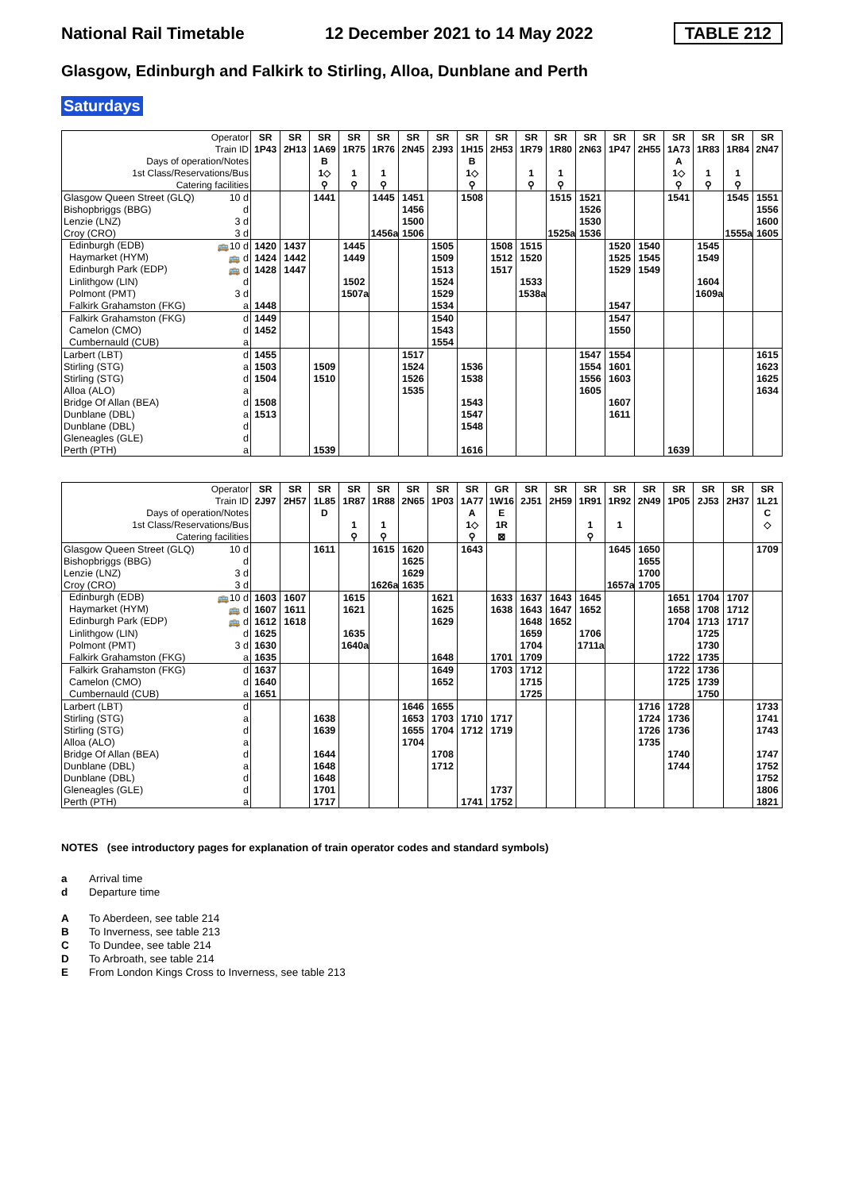National Rail Timetable 12 December 2021 to 14 May 2022 TABLE 212
Glasgow, Edinburgh and Falkirk to Stirling, Alloa, Dunblane and Perth
Saturdays
| Operator | SR | SR | SR | SR | SR | SR | SR | SR | SR | SR | SR | SR | SR | SR | SR | SR | SR | SR |
| --- | --- | --- | --- | --- | --- | --- | --- | --- | --- | --- | --- | --- | --- | --- | --- | --- | --- | --- |
| Train ID | 1P43 | 2H13 | 1A69 | 1R75 | 1R76 | 2N45 | 2J93 | 1H15 | 2H53 | 1R79 | 1R80 | 2N63 | 1P47 | 2H55 | 1A73 | 1R83 | 1R84 | 2N47 |
| Days of operation/Notes | | | B | | | | | B | | | | | | | A | | | |
| 1st Class/Reservations/Bus | | | 1◇ | 1 | 1 | | | 1◇ | | 1 | 1 | | | | 1◇ | 1 | 1 | |
| Catering facilities | | | ⚲ | ⚲ | ⚲ | | | ⚲ | | ⚲ | ⚲ | | | | ⚲ | ⚲ | ⚲ | |
| Glasgow Queen Street (GLQ) 10 d | | | 1441 | | 1445 | 1451 | | 1508 | | | 1515 | 1521 | | | 1541 | | 1545 | 1551 |
| Bishopbriggs (BBG) d | | | | | | 1456 | | | | | | 1526 | | | | | | 1556 |
| Lenzie (LNZ) 3 d | | | | | | 1500 | | | | | | 1530 | | | | | | 1600 |
| Croy (CRO) 3 d | | | | | 1456a | 1506 | | | | | 1525a | 1536 | | | | | 1555a | 1605 |
| Edinburgh (EDB) 🚌10 d | 1420 | 1437 | | 1445 | | | 1505 | | 1508 | 1515 | | | 1520 | 1540 | | 1545 | | |
| Haymarket (HYM) 🚌 d | 1424 | 1442 | | 1449 | | | 1509 | | 1512 | 1520 | | | 1525 | 1545 | | 1549 | | |
| Edinburgh Park (EDP) 🚌 d | 1428 | 1447 | | | | | 1513 | | 1517 | | | | 1529 | 1549 | | | | |
| Linlithgow (LIN) d | | | | 1502 | | | 1524 | | | 1533 | | | | | | 1604 | | |
| Polmont (PMT) 3 d | | | | 1507a | | | 1529 | | | 1538a | | | | | | 1609a | | |
| Falkirk Grahamston (FKG) a | 1448 | | | | | | 1534 | | | | | | 1547 | | | | | |
| Falkirk Grahamston (FKG) d | 1449 | | | | | | 1540 | | | | | | 1547 | | | | | |
| Camelon (CMO) d | 1452 | | | | | | 1543 | | | | | | 1550 | | | | | |
| Cumbernauld (CUB) a | | | | | | | 1554 | | | | | | | | | | | |
| Larbert (LBT) d | 1455 | | | | | 1517 | | | | | | 1547 | 1554 | | | | | 1615 |
| Stirling (STG) a | 1503 | | 1509 | | | 1524 | | 1536 | | | | 1554 | 1601 | | | | | 1623 |
| Stirling (STG) d | 1504 | | 1510 | | | 1526 | | 1538 | | | | 1556 | 1603 | | | | | 1625 |
| Alloa (ALO) a | | | | | | 1535 | | | | | | 1605 | | | | | | 1634 |
| Bridge Of Allan (BEA) d | 1508 | | | | | | | 1543 | | | | | 1607 | | | | | |
| Dunblane (DBL) a | 1513 | | | | | | | 1547 | | | | | 1611 | | | | | |
| Dunblane (DBL) d | | | | | | | | 1548 | | | | | | | | | | |
| Gleneagles (GLE) d | | | | | | | | | | | | | | | | | | |
| Perth (PTH) a | | | 1539 | | | | | 1616 | | | | | | | 1639 | | | |
| Operator | SR | SR | SR | SR | SR | SR | SR | SR | GR | SR | SR | SR | SR | SR | SR | SR | SR | SR |
| --- | --- | --- | --- | --- | --- | --- | --- | --- | --- | --- | --- | --- | --- | --- | --- | --- | --- | --- |
| Train ID | 2J97 | 2H57 | 1L85 | 1R87 | 1R88 | 2N65 | 1P03 | 1A77 | 1W16 | 2J51 | 2H59 | 1R91 | 1R92 | 2N49 | 1P05 | 2J53 | 2H37 | 1L21 |
| Days of operation/Notes | | | D | | | | | A | E | | | | | | | | | C |
| 1st Class/Reservations/Bus | | | | 1 | 1 | | | 1◇ | 1R | | | 1 | 1 | | | | | ◇ |
| Catering facilities | | | | ⚲ | ⚲ | | | ⚲ | ⊠ | | | ⚲ | | | | | | |
| Glasgow Queen Street (GLQ) 10 d | | | 1611 | | 1615 | 1620 | | 1643 | | | | | 1645 | 1650 | | | | 1709 |
| Bishopbriggs (BBG) d | | | | | | 1625 | | | | | | | | 1655 | | | | |
| Lenzie (LNZ) 3 d | | | | | | 1629 | | | | | | | | 1700 | | | | |
| Croy (CRO) 3 d | | | | | 1626a | 1635 | | | | | | | 1657a | 1705 | | | | |
| Edinburgh (EDB) 🚌10 d | 1603 | 1607 | | 1615 | | | 1621 | | 1633 | 1637 | 1643 | 1645 | | | 1651 | 1704 | 1707 | |
| Haymarket (HYM) 🚌 d | 1607 | 1611 | | 1621 | | | 1625 | | 1638 | 1643 | 1647 | 1652 | | | 1658 | 1708 | 1712 | |
| Edinburgh Park (EDP) 🚌 d | 1612 | 1618 | | | | | 1629 | | | 1648 | 1652 | | | | 1704 | 1713 | 1717 | |
| Linlithgow (LIN) d | 1625 | | | 1635 | | | | | | 1659 | | 1706 | | | | 1725 | | |
| Polmont (PMT) 3 d | 1630 | | | 1640a | | | | | | 1704 | | 1711a | | | | 1730 | | |
| Falkirk Grahamston (FKG) a | 1635 | | | | | | 1648 | | 1701 | 1709 | | | | | 1722 | 1735 | | |
| Falkirk Grahamston (FKG) d | 1637 | | | | | | 1649 | | 1703 | 1712 | | | | | 1722 | 1736 | | |
| Camelon (CMO) d | 1640 | | | | | | 1652 | | | 1715 | | | | | 1725 | 1739 | | |
| Cumbernauld (CUB) a | 1651 | | | | | | | | | 1725 | | | | | | 1750 | | |
| Larbert (LBT) d | | | | | | 1646 | 1655 | | | | | | | 1716 | 1728 | | | 1733 |
| Stirling (STG) a | | | 1638 | | | 1653 | 1703 | 1710 | 1717 | | | | | 1724 | 1736 | | | 1741 |
| Stirling (STG) d | | | 1639 | | | 1655 | 1704 | 1712 | 1719 | | | | | 1726 | 1736 | | | 1743 |
| Alloa (ALO) a | | | | | | 1704 | | | | | | | | 1735 | | | | |
| Bridge Of Allan (BEA) d | | | 1644 | | | | 1708 | | | | | | | | 1740 | | | 1747 |
| Dunblane (DBL) a | | | 1648 | | | | 1712 | | | | | | | | 1744 | | | 1752 |
| Dunblane (DBL) d | | | 1648 | | | | | | | | | | | | | | | 1752 |
| Gleneagles (GLE) d | | | 1701 | | | | | | 1737 | | | | | | | | | 1806 |
| Perth (PTH) a | | | 1717 | | | | | 1741 | 1752 | | | | | | | | | 1821 |
NOTES (see introductory pages for explanation of train operator codes and standard symbols)
a Arrival time
d Departure time
A To Aberdeen, see table 214
B To Inverness, see table 213
C To Dundee, see table 214
D To Arbroath, see table 214
E From London Kings Cross to Inverness, see table 213